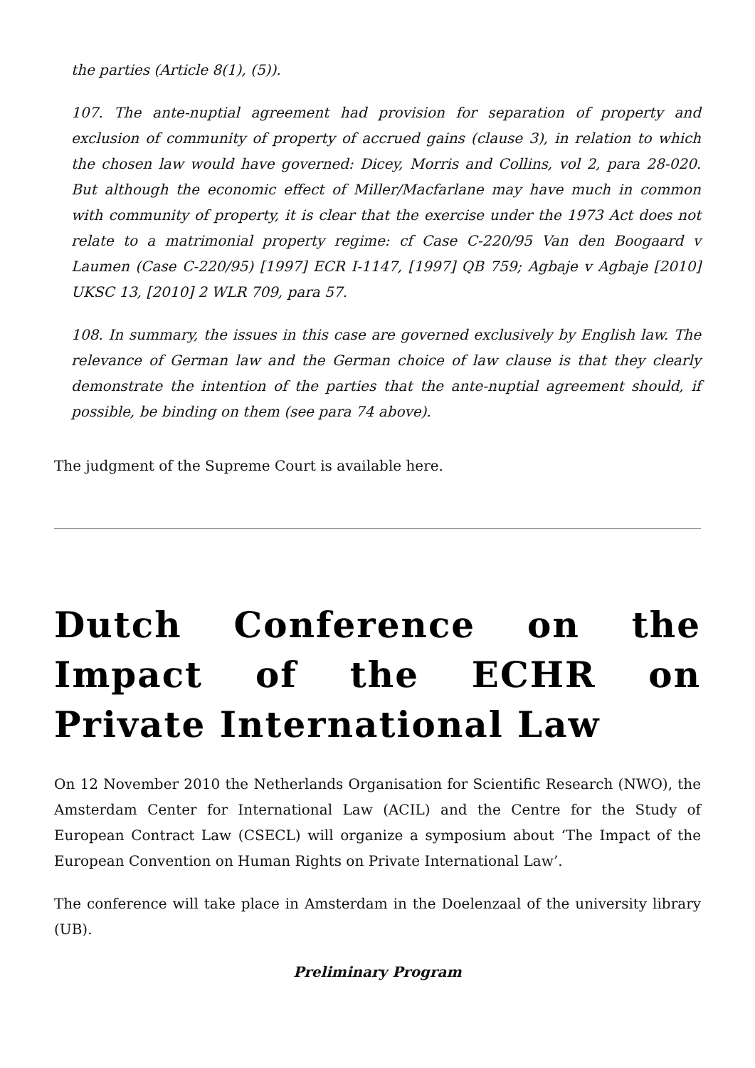the parties (Article 8(1), (5)).
107. The ante-nuptial agreement had provision for separation of property and exclusion of community of property of accrued gains (clause 3), in relation to which the chosen law would have governed: Dicey, Morris and Collins, vol 2, para 28-020. But although the economic effect of Miller/Macfarlane may have much in common with community of property, it is clear that the exercise under the 1973 Act does not relate to a matrimonial property regime: cf Case C-220/95 Van den Boogaard v Laumen (Case C-220/95) [1997] ECR I-1147, [1997] QB 759; Agbaje v Agbaje [2010] UKSC 13, [2010] 2 WLR 709, para 57.
108. In summary, the issues in this case are governed exclusively by English law. The relevance of German law and the German choice of law clause is that they clearly demonstrate the intention of the parties that the ante-nuptial agreement should, if possible, be binding on them (see para 74 above).
The judgment of the Supreme Court is available here.
Dutch Conference on the Impact of the ECHR on Private International Law
On 12 November 2010 the Netherlands Organisation for Scientific Research (NWO), the Amsterdam Center for International Law (ACIL) and the Centre for the Study of European Contract Law (CSECL) will organize a symposium about ‘The Impact of the European Convention on Human Rights on Private International Law’.
The conference will take place in Amsterdam in the Doelenzaal of the university library (UB).
Preliminary Program